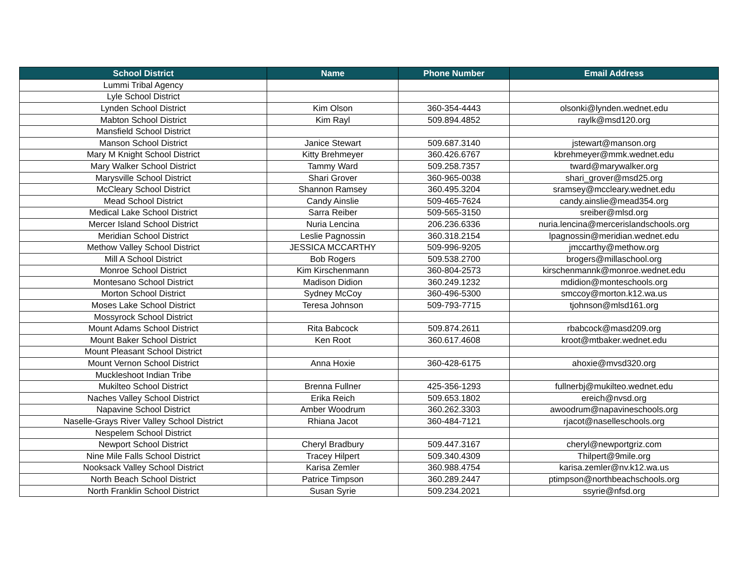| School District | Name | Phone Number | Email Address |
| --- | --- | --- | --- |
| Lummi Tribal Agency | | | |
| Lyle School District | | | |
| Lynden School District | Kim Olson | 360-354-4443 | olsonki@lynden.wednet.edu |
| Mabton School District | Kim Rayl | 509.894.4852 | raylk@msd120.org |
| Mansfield School District | | | |
| Manson School District | Janice Stewart | 509.687.3140 | jstewart@manson.org |
| Mary M Knight School District | Kitty Brehmeyer | 360.426.6767 | kbrehmeyer@mmk.wednet.edu |
| Mary Walker School District | Tammy Ward | 509.258.7357 | tward@marywalker.org |
| Marysville School District | Shari Grover | 360-965-0038 | shari_grover@msd25.org |
| McCleary School District | Shannon Ramsey | 360.495.3204 | sramsey@mccleary.wednet.edu |
| Mead School District | Candy Ainslie | 509-465-7624 | candy.ainslie@mead354.org |
| Medical Lake School District | Sarra Reiber | 509-565-3150 | sreiber@mlsd.org |
| Mercer Island School District | Nuria Lencina | 206.236.6336 | nuria.lencina@mercerislandschools.org |
| Meridian School District | Leslie Pagnossin | 360.318.2154 | lpagnossin@meridian.wednet.edu |
| Methow Valley School District | JESSICA MCCARTHY | 509-996-9205 | jmccarthy@methow.org |
| Mill A School District | Bob Rogers | 509.538.2700 | brogers@millaschool.org |
| Monroe School District | Kim Kirschenmann | 360-804-2573 | kirschenmannk@monroe.wednet.edu |
| Montesano School District | Madison Didion | 360.249.1232 | mdidion@monteschools.org |
| Morton School District | Sydney McCoy | 360-496-5300 | smccoy@morton.k12.wa.us |
| Moses Lake School District | Teresa Johnson | 509-793-7715 | tjohnson@mlsd161.org |
| Mossyrock School District | | | |
| Mount Adams School District | Rita Babcock | 509.874.2611 | rbabcock@masd209.org |
| Mount Baker School District | Ken Root | 360.617.4608 | kroot@mtbaker.wednet.edu |
| Mount Pleasant School District | | | |
| Mount Vernon School District | Anna Hoxie | 360-428-6175 | ahoxie@mvsd320.org |
| Muckleshoot Indian Tribe | | | |
| Mukilteo School District | Brenna Fullner | 425-356-1293 | fullnerbj@mukilteo.wednet.edu |
| Naches Valley School District | Erika Reich | 509.653.1802 | ereich@nvsd.org |
| Napavine School District | Amber Woodrum | 360.262.3303 | awoodrum@napavineschools.org |
| Naselle-Grays River Valley School District | Rhiana Jacot | 360-484-7121 | rjacot@naselleschools.org |
| Nespelem School District | | | |
| Newport School District | Cheryl Bradbury | 509.447.3167 | cheryl@newportgriz.com |
| Nine Mile Falls School District | Tracey Hilpert | 509.340.4309 | Thilpert@9mile.org |
| Nooksack Valley School District | Karisa Zemler | 360.988.4754 | karisa.zemler@nv.k12.wa.us |
| North Beach School District | Patrice Timpson | 360.289.2447 | ptimpson@northbeachschools.org |
| North Franklin School District | Susan Syrie | 509.234.2021 | ssyrie@nfsd.org |